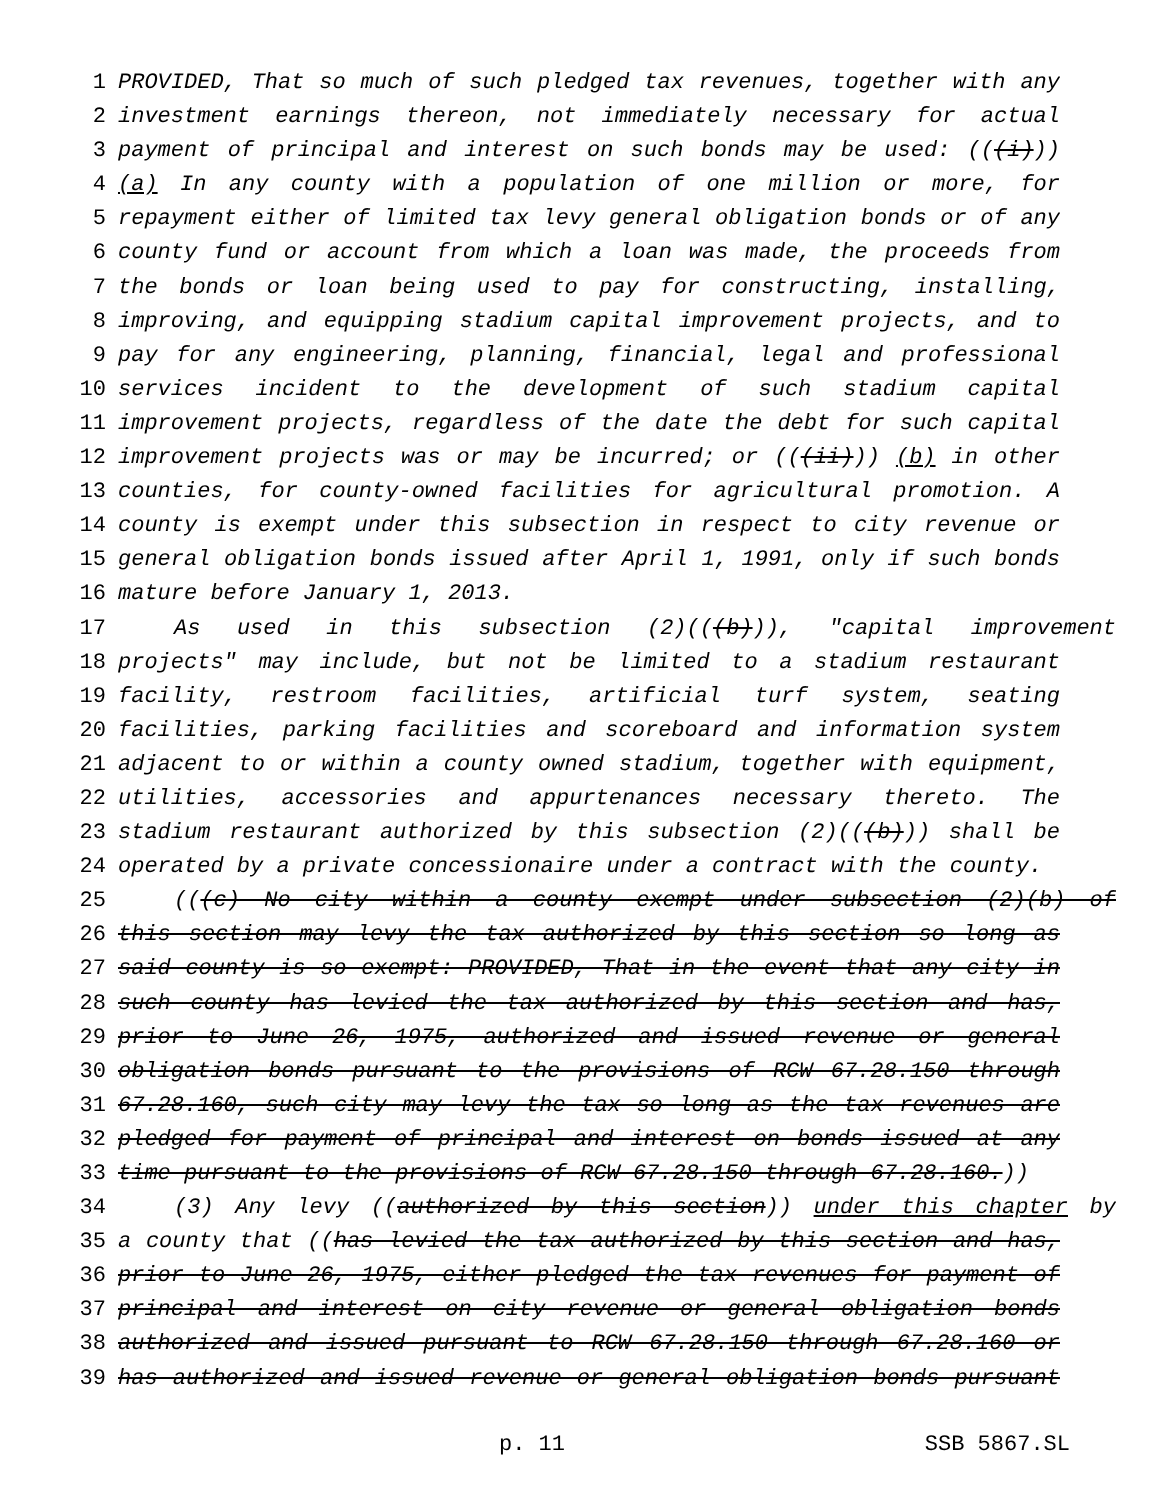1 PROVIDED, That so much of such pledged tax revenues, together with any
2 investment earnings thereon, not immediately necessary for actual
3 payment of principal and interest on such bonds may be used: (((i)))
4 (a) In any county with a population of one million or more, for
5 repayment either of limited tax levy general obligation bonds or of any
6 county fund or account from which a loan was made, the proceeds from
7 the bonds or loan being used to pay for constructing, installing,
8 improving, and equipping stadium capital improvement projects, and to
9 pay for any engineering, planning, financial, legal and professional
10 services incident to the development of such stadium capital
11 improvement projects, regardless of the date the debt for such capital
12 improvement projects was or may be incurred; or (((ii))) (b) in other
13 counties, for county-owned facilities for agricultural promotion. A
14 county is exempt under this subsection in respect to city revenue or
15 general obligation bonds issued after April 1, 1991, only if such bonds
16 mature before January 1, 2013.
17 As used in this subsection (2)(((b))), "capital improvement
18 projects" may include, but not be limited to a stadium restaurant
19 facility, restroom facilities, artificial turf system, seating
20 facilities, parking facilities and scoreboard and information system
21 adjacent to or within a county owned stadium, together with equipment,
22 utilities, accessories and appurtenances necessary thereto. The
23 stadium restaurant authorized by this subsection (2)(((b))) shall be
24 operated by a private concessionaire under a contract with the county.
25 (((c) No city within a county exempt under subsection (2)(b) of
26 this section may levy the tax authorized by this section so long as
27 said county is so exempt: PROVIDED, That in the event that any city in
28 such county has levied the tax authorized by this section and has,
29 prior to June 26, 1975, authorized and issued revenue or general
30 obligation bonds pursuant to the provisions of RCW 67.28.150 through
31 67.28.160, such city may levy the tax so long as the tax revenues are
32 pledged for payment of principal and interest on bonds issued at any
33 time pursuant to the provisions of RCW 67.28.150 through 67.28.160.))
34 (3) Any levy ((authorized by this section)) under this chapter by
35 a county that ((has levied the tax authorized by this section and has,
36 prior to June 26, 1975, either pledged the tax revenues for payment of
37 principal and interest on city revenue or general obligation bonds
38 authorized and issued pursuant to RCW 67.28.150 through 67.28.160 or
39 has authorized and issued revenue or general obligation bonds pursuant
p. 11 SSB 5867.SL